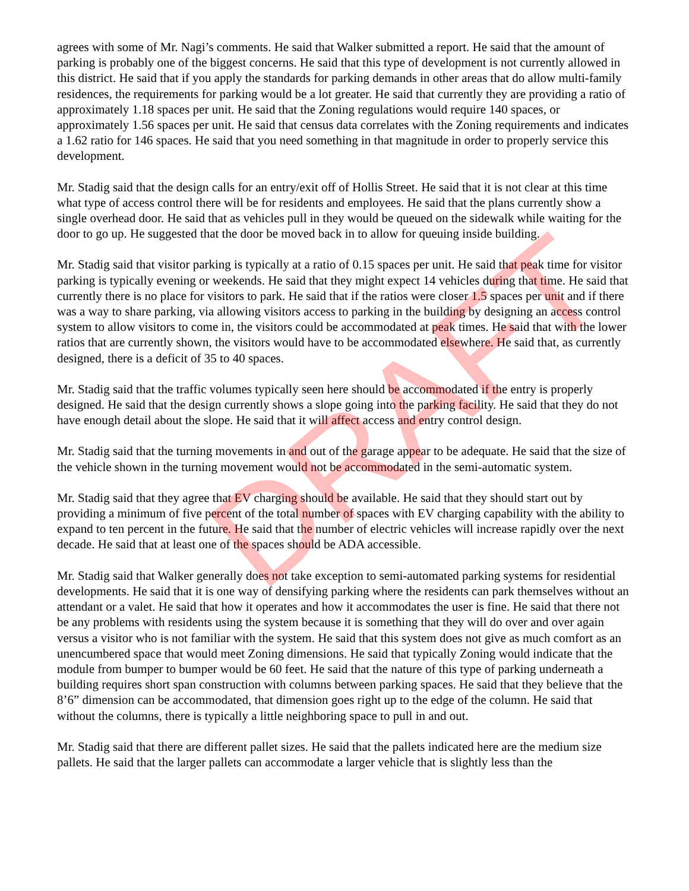agrees with some of Mr. Nagi’s comments. He said that Walker submitted a report. He said that the amount of parking is probably one of the biggest concerns. He said that this type of development is not currently allowed in this district. He said that if you apply the standards for parking demands in other areas that do allow multi-family residences, the requirements for parking would be a lot greater. He said that currently they are providing a ratio of approximately 1.18 spaces per unit. He said that the Zoning regulations would require 140 spaces, or approximately 1.56 spaces per unit. He said that census data correlates with the Zoning requirements and indicates a 1.62 ratio for 146 spaces. He said that you need something in that magnitude in order to properly service this development.
Mr. Stadig said that the design calls for an entry/exit off of Hollis Street. He said that it is not clear at this time what type of access control there will be for residents and employees. He said that the plans currently show a single overhead door. He said that as vehicles pull in they would be queued on the sidewalk while waiting for the door to go up. He suggested that the door be moved back in to allow for queuing inside building.
Mr. Stadig said that visitor parking is typically at a ratio of 0.15 spaces per unit. He said that peak time for visitor parking is typically evening or weekends. He said that they might expect 14 vehicles during that time. He said that currently there is no place for visitors to park. He said that if the ratios were closer 1.5 spaces per unit and if there was a way to share parking, via allowing visitors access to parking in the building by designing an access control system to allow visitors to come in, the visitors could be accommodated at peak times. He said that with the lower ratios that are currently shown, the visitors would have to be accommodated elsewhere. He said that, as currently designed, there is a deficit of 35 to 40 spaces.
Mr. Stadig said that the traffic volumes typically seen here should be accommodated if the entry is properly designed. He said that the design currently shows a slope going into the parking facility. He said that they do not have enough detail about the slope. He said that it will affect access and entry control design.
Mr. Stadig said that the turning movements in and out of the garage appear to be adequate. He said that the size of the vehicle shown in the turning movement would not be accommodated in the semi-automatic system.
Mr. Stadig said that they agree that EV charging should be available. He said that they should start out by providing a minimum of five percent of the total number of spaces with EV charging capability with the ability to expand to ten percent in the future. He said that the number of electric vehicles will increase rapidly over the next decade. He said that at least one of the spaces should be ADA accessible.
Mr. Stadig said that Walker generally does not take exception to semi-automated parking systems for residential developments. He said that it is one way of densifying parking where the residents can park themselves without an attendant or a valet. He said that how it operates and how it accommodates the user is fine. He said that there not be any problems with residents using the system because it is something that they will do over and over again versus a visitor who is not familiar with the system. He said that this system does not give as much comfort as an unencumbered space that would meet Zoning dimensions. He said that typically Zoning would indicate that the module from bumper to bumper would be 60 feet. He said that the nature of this type of parking underneath a building requires short span construction with columns between parking spaces. He said that they believe that the 8’6” dimension can be accommodated, that dimension goes right up to the edge of the column. He said that without the columns, there is typically a little neighboring space to pull in and out.
Mr. Stadig said that there are different pallet sizes. He said that the pallets indicated here are the medium size pallets. He said that the larger pallets can accommodate a larger vehicle that is slightly less than the
DRAFT